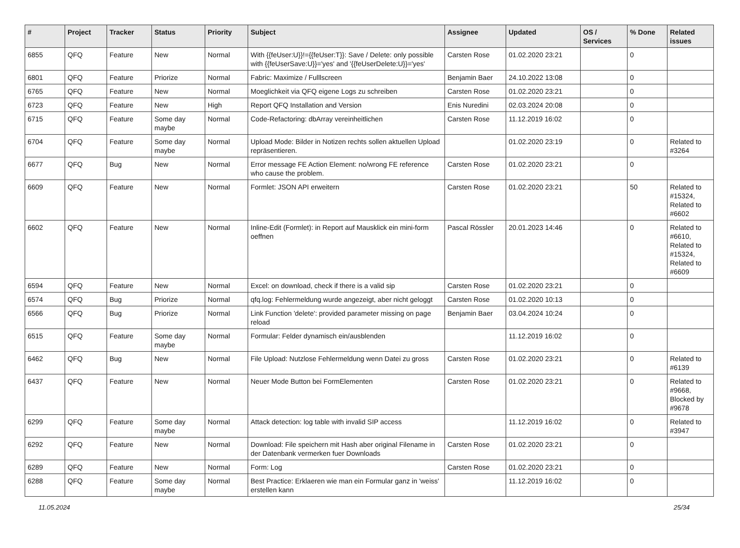| # | Project | Tracker | Status | Priority | Subject | Assignee | Updated | OS / Services | % Done | Related issues |
| --- | --- | --- | --- | --- | --- | --- | --- | --- | --- | --- |
| 6855 | QFQ | Feature | New | Normal | With {{feUser:U}}!={{feUser:T}}: Save / Delete: only possible with {{feUserSave:U}}='yes' and '{{feUserDelete:U}}='yes' | Carsten Rose | 01.02.2020 23:21 | | 0 | |
| 6801 | QFQ | Feature | Priorize | Normal | Fabric: Maximize / Fulllscreen | Benjamin Baer | 24.10.2022 13:08 | | 0 | |
| 6765 | QFQ | Feature | New | Normal | Moeglichkeit via QFQ eigene Logs zu schreiben | Carsten Rose | 01.02.2020 23:21 | | 0 | |
| 6723 | QFQ | Feature | New | High | Report QFQ Installation and Version | Enis Nuredini | 02.03.2024 20:08 | | 0 | |
| 6715 | QFQ | Feature | Some day maybe | Normal | Code-Refactoring: dbArray vereinheitlichen | Carsten Rose | 11.12.2019 16:02 | | 0 | |
| 6704 | QFQ | Feature | Some day maybe | Normal | Upload Mode: Bilder in Notizen rechts sollen aktuellen Upload repräsentieren. | | 01.02.2020 23:19 | | 0 | Related to #3264 |
| 6677 | QFQ | Bug | New | Normal | Error message FE Action Element: no/wrong FE reference who cause the problem. | Carsten Rose | 01.02.2020 23:21 | | 0 | |
| 6609 | QFQ | Feature | New | Normal | Formlet: JSON API erweitern | Carsten Rose | 01.02.2020 23:21 | | 50 | Related to #15324, Related to #6602 |
| 6602 | QFQ | Feature | New | Normal | Inline-Edit (Formlet): in Report auf Mausklick ein mini-form oeffnen | Pascal Rössler | 20.01.2023 14:46 | | 0 | Related to #6610, Related to #15324, Related to #6609 |
| 6594 | QFQ | Feature | New | Normal | Excel: on download, check if there is a valid sip | Carsten Rose | 01.02.2020 23:21 | | 0 | |
| 6574 | QFQ | Bug | Priorize | Normal | qfq.log: Fehlermeldung wurde angezeigt, aber nicht geloggt | Carsten Rose | 01.02.2020 10:13 | | 0 | |
| 6566 | QFQ | Bug | Priorize | Normal | Link Function 'delete': provided parameter missing on page reload | Benjamin Baer | 03.04.2024 10:24 | | 0 | |
| 6515 | QFQ | Feature | Some day maybe | Normal | Formular: Felder dynamisch ein/ausblenden | | 11.12.2019 16:02 | | 0 | |
| 6462 | QFQ | Bug | New | Normal | File Upload: Nutzlose Fehlermeldung wenn Datei zu gross | Carsten Rose | 01.02.2020 23:21 | | 0 | Related to #6139 |
| 6437 | QFQ | Feature | New | Normal | Neuer Mode Button bei FormElementen | Carsten Rose | 01.02.2020 23:21 | | 0 | Related to #9668, Blocked by #9678 |
| 6299 | QFQ | Feature | Some day maybe | Normal | Attack detection: log table with invalid SIP access | | 11.12.2019 16:02 | | 0 | Related to #3947 |
| 6292 | QFQ | Feature | New | Normal | Download: File speichern mit Hash aber original Filename in der Datenbank vermerken fuer Downloads | Carsten Rose | 01.02.2020 23:21 | | 0 | |
| 6289 | QFQ | Feature | New | Normal | Form: Log | Carsten Rose | 01.02.2020 23:21 | | 0 | |
| 6288 | QFQ | Feature | Some day maybe | Normal | Best Practice: Erklaeren wie man ein Formular ganz in 'weiss' erstellen kann | | 11.12.2019 16:02 | | 0 | |
11.05.2024 25/34